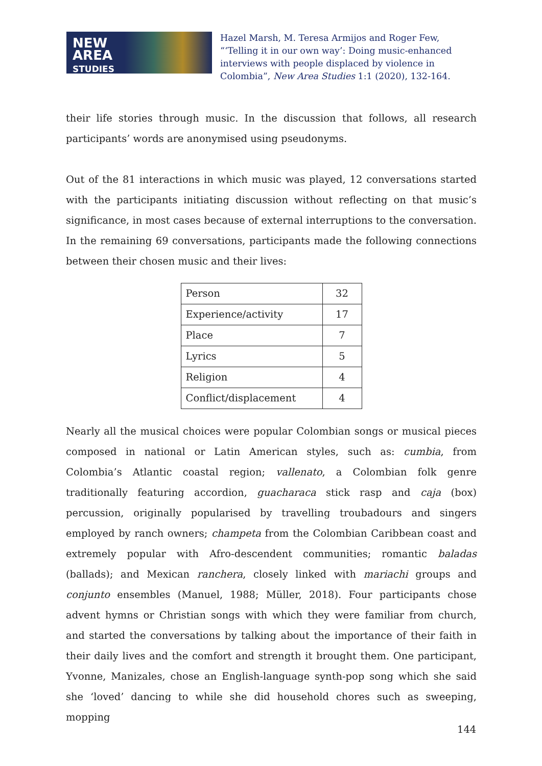NEW
AREA
STUDIES
Hazel Marsh, M. Teresa Armijos and Roger Few, “‘Telling it in our own way’: Doing music-enhanced interviews with people displaced by violence in Colombia”, New Area Studies 1:1 (2020), 132-164.
their life stories through music. In the discussion that follows, all research participants’ words are anonymised using pseudonyms.
Out of the 81 interactions in which music was played, 12 conversations started with the participants initiating discussion without reflecting on that music’s significance, in most cases because of external interruptions to the conversation. In the remaining 69 conversations, participants made the following connections between their chosen music and their lives:
| Person | 32 |
| Experience/activity | 17 |
| Place | 7 |
| Lyrics | 5 |
| Religion | 4 |
| Conflict/displacement | 4 |
Nearly all the musical choices were popular Colombian songs or musical pieces composed in national or Latin American styles, such as: cumbia, from Colombia’s Atlantic coastal region; vallenato, a Colombian folk genre traditionally featuring accordion, guacharaca stick rasp and caja (box) percussion, originally popularised by travelling troubadours and singers employed by ranch owners; champeta from the Colombian Caribbean coast and extremely popular with Afro-descendent communities; romantic baladas (ballads); and Mexican ranchera, closely linked with mariachi groups and conjunto ensembles (Manuel, 1988; Müller, 2018). Four participants chose advent hymns or Christian songs with which they were familiar from church, and started the conversations by talking about the importance of their faith in their daily lives and the comfort and strength it brought them. One participant, Yvonne, Manizales, chose an English-language synth-pop song which she said she ‘loved’ dancing to while she did household chores such as sweeping, mopping
144